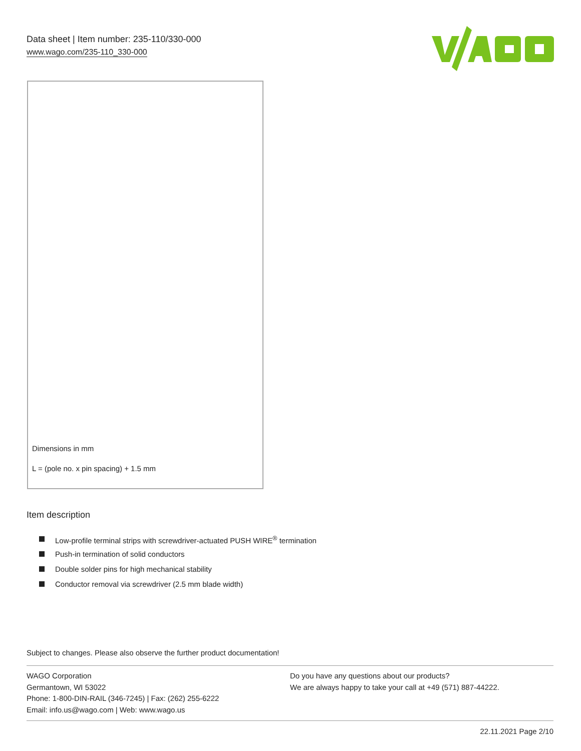Data sheet | Item number: 235-110/330-000
www.wago.com/235-110_330-000
Dimensions in mm
L = (pole no. x pin spacing) + 1.5 mm
Item description
Low-profile terminal strips with screwdriver-actuated PUSH WIRE<sup>®</sup> termination
Push-in termination of solid conductors
Double solder pins for high mechanical stability
Conductor removal via screwdriver (2.5 mm blade width)
Subject to changes. Please also observe the further product documentation!
WAGO Corporation
Germantown, WI 53022
Phone: 1-800-DIN-RAIL (346-7245) | Fax: (262) 255-6222
Email: info.us@wago.com | Web: www.wago.us
Do you have any questions about our products?
We are always happy to take your call at +49 (571) 887-44222.
22.11.2021 Page 2/10